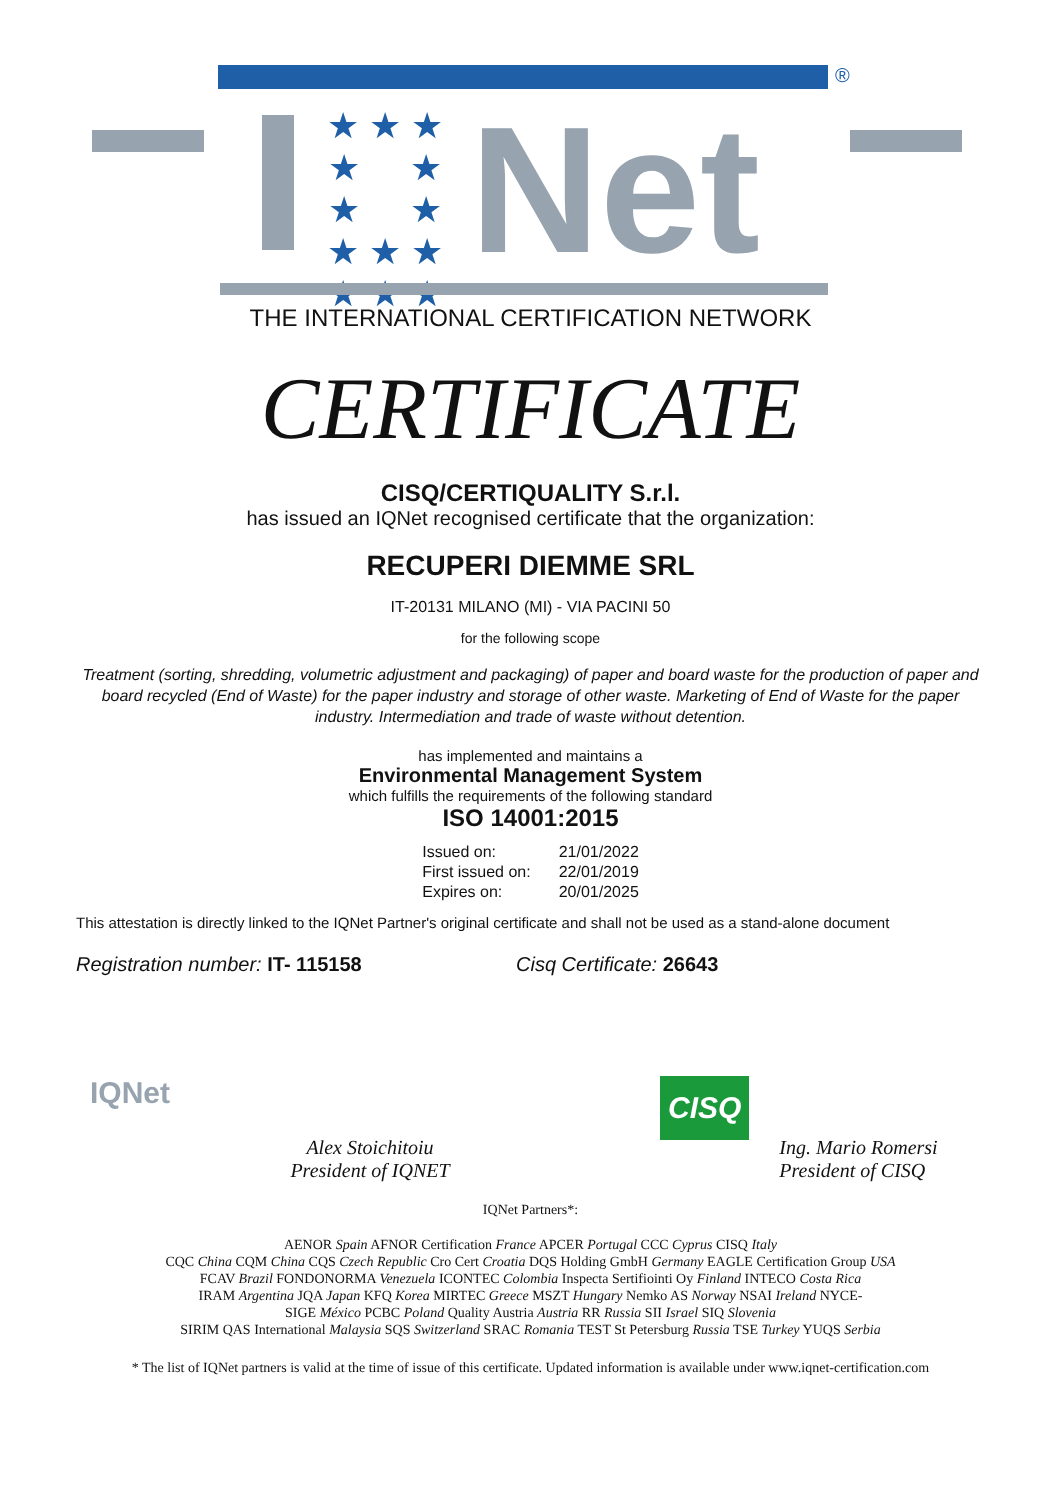®
★ ★ ★
★ ★
★ ★
★ ★ ★
★ ★ ★
Net
THE INTERNATIONAL CERTIFICATION NETWORK
CERTIFICATE
CISQ/CERTIQUALITY S.r.l.
has issued an IQNet recognised certificate that the organization:
RECUPERI DIEMME SRL
IT-20131 MILANO (MI) - VIA PACINI 50
for the following scope
Treatment (sorting, shredding, volumetric adjustment and packaging) of paper and board waste for the production of paper and board recycled (End of Waste) for the paper industry and storage of other waste. Marketing of End of Waste for the paper industry. Intermediation and trade of waste without detention.
has implemented and maintains a
Environmental Management System
which fulfills the requirements of the following standard
ISO 14001:2015
| Issued on: | 21/01/2022 |
| First issued on: | 22/01/2019 |
| Expires on: | 20/01/2025 |
This attestation is directly linked to the IQNet Partner's original certificate and shall not be used as a stand-alone document
Registration number: IT- 115158 Cisq Certificate: 26643
IQNet
Alex Stoichitoiu
President of IQNET
CISQ
Ing. Mario Romersi
President of CISQ
IQNet Partners*:
AENOR Spain AFNOR Certification France APCER Portugal CCC Cyprus CISQ Italy
CQC China CQM China CQS Czech Republic Cro Cert Croatia DQS Holding GmbH Germany EAGLE Certification Group USA
FCAV Brazil FONDONORMA Venezuela ICONTEC Colombia Inspecta Sertifiointi Oy Finland INTECO Costa Rica
IRAM Argentina JQA Japan KFQ Korea MIRTEC Greece MSZT Hungary Nemko AS Norway NSAI Ireland NYCE-
SIGE México PCBC Poland Quality Austria Austria RR Russia SII Israel SIQ Slovenia
SIRIM QAS International Malaysia SQS Switzerland SRAC Romania TEST St Petersburg Russia TSE Turkey YUQS Serbia
* The list of IQNet partners is valid at the time of issue of this certificate. Updated information is available under www.iqnet-certification.com